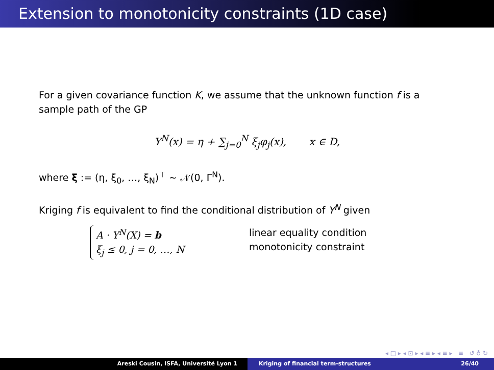Extension to monotonicity constraints (1D case)
For a given covariance function K, we assume that the unknown function f is a sample path of the GP
Y<sup>N</sup>(x) = η + ∑<sub>j=0</sub><sup>N</sup> ξ<sub>j</sub>φ<sub>j</sub>(x), x ∈ D,
where ξ := (η, ξ<sub>0</sub>, …, ξ<sub>N</sub>)<sup>⊤</sup> ∼ 𝒩(0, Γ<sup>N</sup>).
Kriging f is equivalent to find the conditional distribution of Y<sup>N</sup> given
A · Y<sup>N</sup>(X) = b
ξ<sub>j</sub> ≤ 0, j = 0, …, N
linear equality condition
monotonicity constraint
◂ □ ▸ ◂ ⊡ ▸ ◂ ≡ ▸ ◂ ≡ ▸ ≡ ↺ ♁ ↻
Areski Cousin, ISFA, Université Lyon 1 Kriging of financial term-structures 26/40